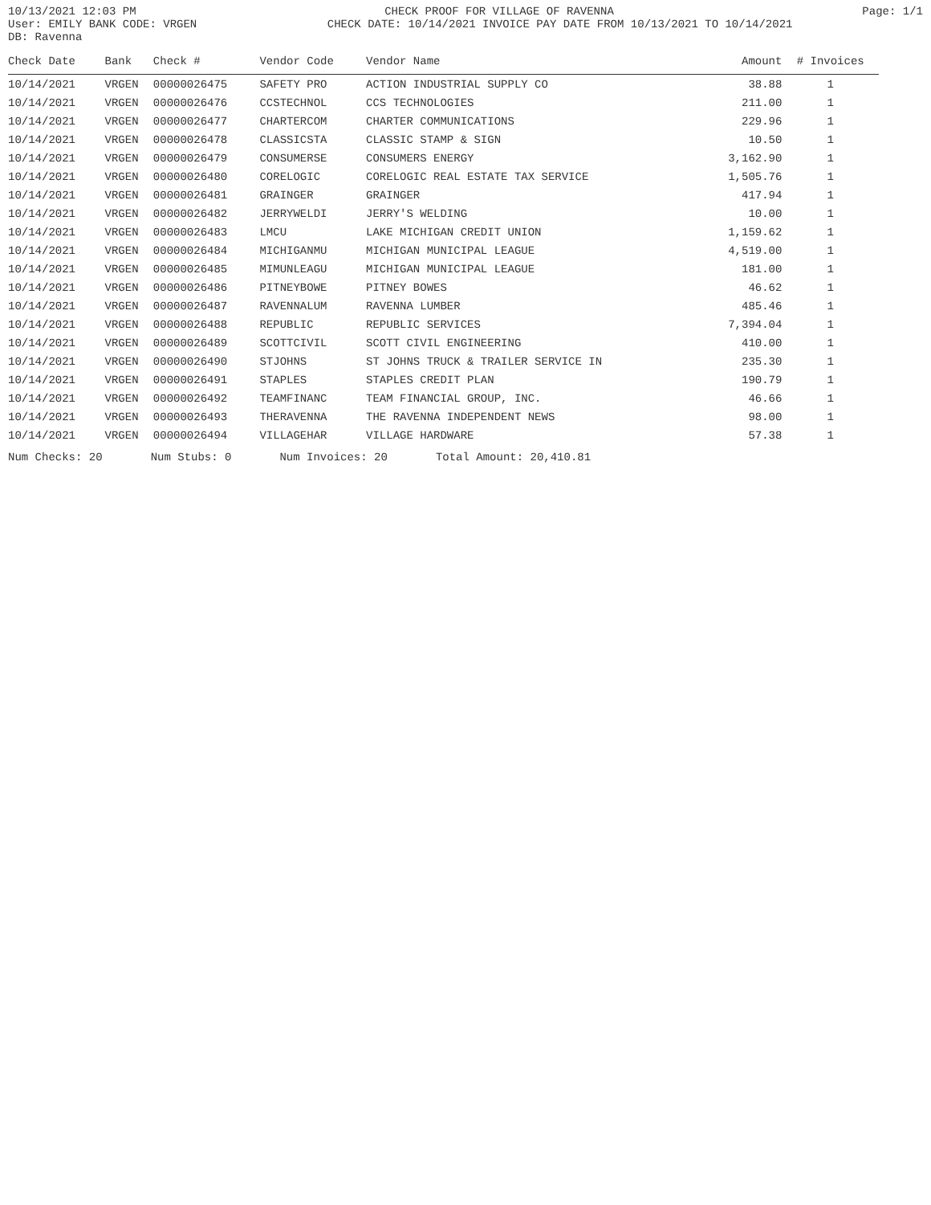10/13/2021 12:03 PM CHECK PROOF FOR VILLAGE OF RAVENNA Page: 1/1
User: EMILY BANK CODE: VRGEN CHECK DATE: 10/14/2021 INVOICE PAY DATE FROM 10/13/2021 TO 10/14/2021
DB: Ravenna
| Check Date | Bank | Check # | Vendor Code | Vendor Name | Amount | # Invoices |
| --- | --- | --- | --- | --- | --- | --- |
| 10/14/2021 | VRGEN | 00000026475 | SAFETY PRO | ACTION INDUSTRIAL SUPPLY CO | 38.88 | 1 |
| 10/14/2021 | VRGEN | 00000026476 | CCSTECHNOL | CCS TECHNOLOGIES | 211.00 | 1 |
| 10/14/2021 | VRGEN | 00000026477 | CHARTERCOM | CHARTER COMMUNICATIONS | 229.96 | 1 |
| 10/14/2021 | VRGEN | 00000026478 | CLASSICSTA | CLASSIC STAMP & SIGN | 10.50 | 1 |
| 10/14/2021 | VRGEN | 00000026479 | CONSUMERSE | CONSUMERS ENERGY | 3,162.90 | 1 |
| 10/14/2021 | VRGEN | 00000026480 | CORELOGIC | CORELOGIC REAL ESTATE TAX SERVICE | 1,505.76 | 1 |
| 10/14/2021 | VRGEN | 00000026481 | GRAINGER | GRAINGER | 417.94 | 1 |
| 10/14/2021 | VRGEN | 00000026482 | JERRYWELDI | JERRY'S WELDING | 10.00 | 1 |
| 10/14/2021 | VRGEN | 00000026483 | LMCU | LAKE MICHIGAN CREDIT UNION | 1,159.62 | 1 |
| 10/14/2021 | VRGEN | 00000026484 | MICHIGANMU | MICHIGAN MUNICIPAL LEAGUE | 4,519.00 | 1 |
| 10/14/2021 | VRGEN | 00000026485 | MIMUNLEAGU | MICHIGAN MUNICIPAL LEAGUE | 181.00 | 1 |
| 10/14/2021 | VRGEN | 00000026486 | PITNEYBOWE | PITNEY BOWES | 46.62 | 1 |
| 10/14/2021 | VRGEN | 00000026487 | RAVENNALUM | RAVENNA LUMBER | 485.46 | 1 |
| 10/14/2021 | VRGEN | 00000026488 | REPUBLIC | REPUBLIC SERVICES | 7,394.04 | 1 |
| 10/14/2021 | VRGEN | 00000026489 | SCOTTCIVIL | SCOTT CIVIL ENGINEERING | 410.00 | 1 |
| 10/14/2021 | VRGEN | 00000026490 | STJOHNS | ST JOHNS TRUCK & TRAILER SERVICE IN | 235.30 | 1 |
| 10/14/2021 | VRGEN | 00000026491 | STAPLES | STAPLES CREDIT PLAN | 190.79 | 1 |
| 10/14/2021 | VRGEN | 00000026492 | TEAMFINANC | TEAM FINANCIAL GROUP, INC. | 46.66 | 1 |
| 10/14/2021 | VRGEN | 00000026493 | THERAVENNA | THE RAVENNA INDEPENDENT NEWS | 98.00 | 1 |
| 10/14/2021 | VRGEN | 00000026494 | VILLAGEHAR | VILLAGE HARDWARE | 57.38 | 1 |
Num Checks: 20 Num Stubs: 0 Num Invoices: 20 Total Amount: 20,410.81